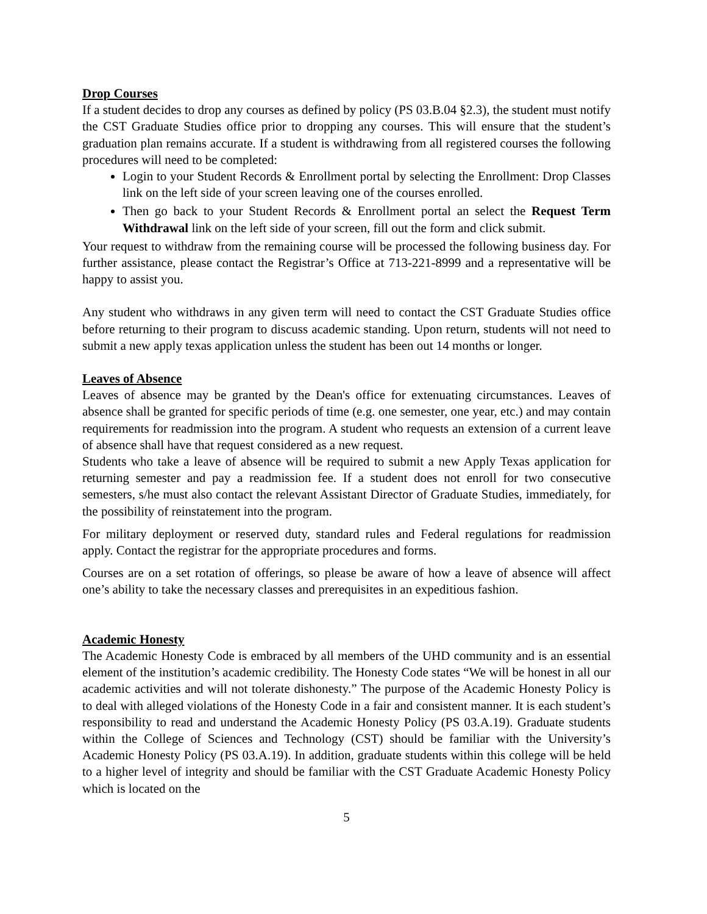Drop Courses
If a student decides to drop any courses as defined by policy (PS 03.B.04 §2.3), the student must notify the CST Graduate Studies office prior to dropping any courses. This will ensure that the student’s graduation plan remains accurate. If a student is withdrawing from all registered courses the following procedures will need to be completed:
Login to your Student Records & Enrollment portal by selecting the Enrollment: Drop Classes link on the left side of your screen leaving one of the courses enrolled.
Then go back to your Student Records & Enrollment portal an select the Request Term Withdrawal link on the left side of your screen, fill out the form and click submit.
Your request to withdraw from the remaining course will be processed the following business day. For further assistance, please contact the Registrar’s Office at 713-221-8999 and a representative will be happy to assist you.
Any student who withdraws in any given term will need to contact the CST Graduate Studies office before returning to their program to discuss academic standing. Upon return, students will not need to submit a new apply texas application unless the student has been out 14 months or longer.
Leaves of Absence
Leaves of absence may be granted by the Dean's office for extenuating circumstances. Leaves of absence shall be granted for specific periods of time (e.g. one semester, one year, etc.) and may contain requirements for readmission into the program. A student who requests an extension of a current leave of absence shall have that request considered as a new request.
Students who take a leave of absence will be required to submit a new Apply Texas application for returning semester and pay a readmission fee. If a student does not enroll for two consecutive semesters, s/he must also contact the relevant Assistant Director of Graduate Studies, immediately, for the possibility of reinstatement into the program.
For military deployment or reserved duty, standard rules and Federal regulations for readmission apply. Contact the registrar for the appropriate procedures and forms.
Courses are on a set rotation of offerings, so please be aware of how a leave of absence will affect one’s ability to take the necessary classes and prerequisites in an expeditious fashion.
Academic Honesty
The Academic Honesty Code is embraced by all members of the UHD community and is an essential element of the institution’s academic credibility. The Honesty Code states “We will be honest in all our academic activities and will not tolerate dishonesty.” The purpose of the Academic Honesty Policy is to deal with alleged violations of the Honesty Code in a fair and consistent manner. It is each student’s responsibility to read and understand the Academic Honesty Policy (PS 03.A.19). Graduate students within the College of Sciences and Technology (CST) should be familiar with the University’s Academic Honesty Policy (PS 03.A.19). In addition, graduate students within this college will be held to a higher level of integrity and should be familiar with the CST Graduate Academic Honesty Policy which is located on the
5